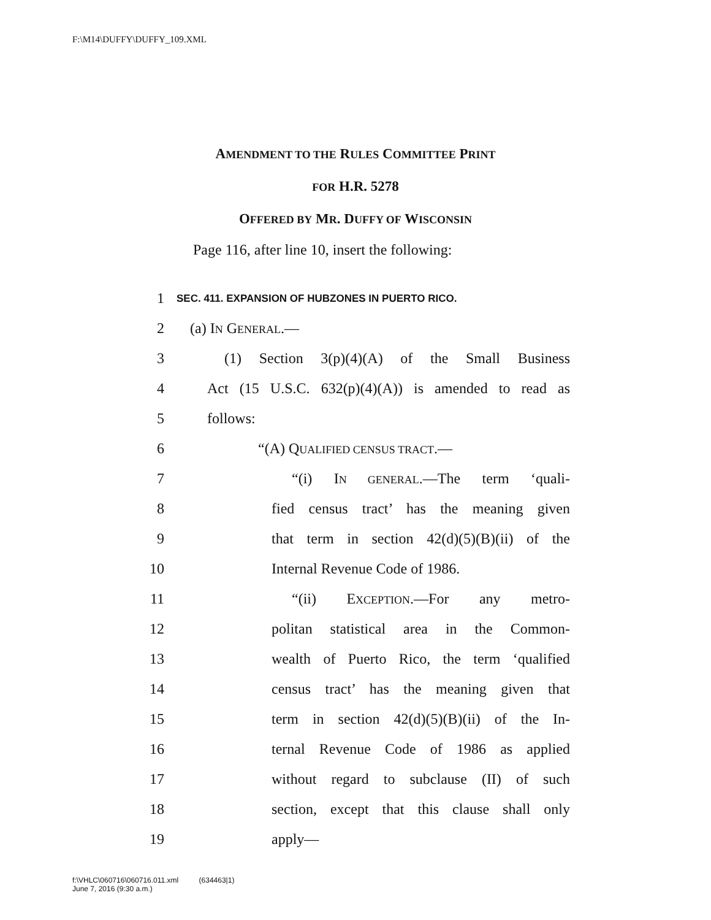F:\M14\DUFFY\DUFFY_109.XML
AMENDMENT TO THE RULES COMMITTEE PRINT
FOR H.R. 5278
OFFERED BY MR. DUFFY OF WISCONSIN
Page 116, after line 10, insert the following:
1 SEC. 411. EXPANSION OF HUBZONES IN PUERTO RICO.
2 (a) IN GENERAL.—
3 (1) Section 3(p)(4)(A) of the Small Business
4 Act (15 U.S.C. 632(p)(4)(A)) is amended to read as
5 follows:
6 “(A) QUALIFIED CENSUS TRACT.—
7 “(i) IN GENERAL.—The term ‘quali-
8 fied census tract’ has the meaning given
9 that term in section 42(d)(5)(B)(ii) of the
10 Internal Revenue Code of 1986.
11 “(ii) EXCEPTION.—For any metro-
12 politan statistical area in the Common-
13 wealth of Puerto Rico, the term ‘qualified
14 census tract’ has the meaning given that
15 term in section 42(d)(5)(B)(ii) of the In-
16 ternal Revenue Code of 1986 as applied
17 without regard to subclause (II) of such
18 section, except that this clause shall only
19 apply—
f:\VHLC\060716\060716.011.xml (634463|1)
June 7, 2016 (9:30 a.m.)